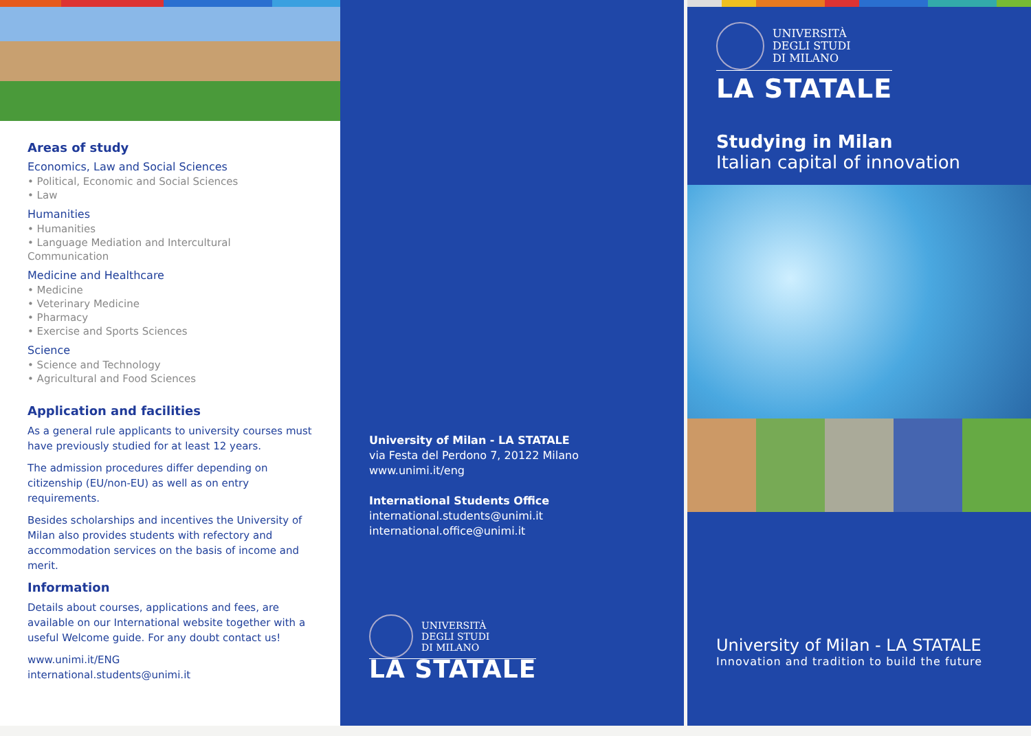Areas of study
Economics, Law and Social Sciences
• Political, Economic and Social Sciences
• Law
Humanities
• Humanities
• Language Mediation and Intercultural Communication
Medicine and Healthcare
• Medicine
• Veterinary Medicine
• Pharmacy
• Exercise and Sports Sciences
Science
• Science and Technology
• Agricultural and Food Sciences
Application and facilities
As a general rule applicants to university courses must have previously studied for at least 12 years.
The admission procedures differ depending on citizenship (EU/non-EU) as well as on entry requirements.
Besides scholarships and incentives the University of Milan also provides students with refectory and accommodation services on the basis of income and merit.
Information
Details about courses, applications and fees, are available on our International website together with a useful Welcome guide. For any doubt contact us!
www.unimi.it/ENG
international.students@unimi.it
University of Milan - LA STATALE
via Festa del Perdono 7, 20122 Milano
www.unimi.it/eng
International Students Office
international.students@unimi.it
international.office@unimi.it
UNIVERSITÀ
DEGLI STUDI
DI MILANO
LA STATALE
UNIVERSITÀ
DEGLI STUDI
DI MILANO
LA STATALE
Studying in Milan
Italian capital of innovation
University of Milan - LA STATALE
Innovation and tradition to build the future